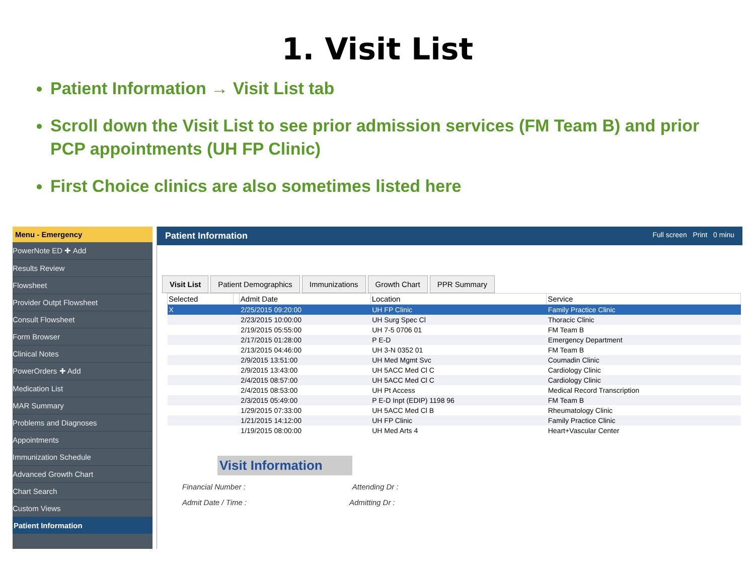1. Visit List
Patient Information → Visit List tab
Scroll down the Visit List to see prior admission services (FM Team B) and prior PCP appointments (UH FP Clinic)
First Choice clinics are also sometimes listed here
Menu - Emergency
PowerNote ED ✚ Add
Results Review
Flowsheet
Provider Outpt Flowsheet
Consult Flowsheet
Form Browser
Clinical Notes
PowerOrders ✚ Add
Medication List
MAR Summary
Problems and Diagnoses
Appointments
Immunization Schedule
Advanced Growth Chart
Chart Search
Custom Views
Patient Information
Patient Information Full screen Print 0 minu
Visit List Patient Demographics Immunizations Growth Chart PPR Summary
| Selected | | Admit Date | Location | Service |
| --- | --- | --- | --- | --- |
| X | | 2/25/2015 09:20:00 | UH FP Clinic | Family Practice Clinic |
| | | 2/23/2015 10:00:00 | UH Surg Spec Cl | Thoracic Clinic |
| | | 2/19/2015 05:55:00 | UH 7-5 0706 01 | FM Team B |
| | | 2/17/2015 01:28:00 | P E-D | Emergency Department |
| | | 2/13/2015 04:46:00 | UH 3-N 0352 01 | FM Team B |
| | | 2/9/2015 13:51:00 | UH Med Mgmt Svc | Coumadin Clinic |
| | | 2/9/2015 13:43:00 | UH 5ACC Med Cl C | Cardiology Clinic |
| | | 2/4/2015 08:57:00 | UH 5ACC Med Cl C | Cardiology Clinic |
| | | 2/4/2015 08:53:00 | UH Pt Access | Medical Record Transcription |
| | | 2/3/2015 05:49:00 | P E-D Inpt (EDIP) 1198 96 | FM Team B |
| | | 1/29/2015 07:33:00 | UH 5ACC Med Cl B | Rheumatology Clinic |
| | | 1/21/2015 14:12:00 | UH FP Clinic | Family Practice Clinic |
| | | 1/19/2015 08:00:00 | UH Med Arts 4 | Heart+Vascular Center |
Visit Information
Financial Number : Attending Dr :
Admit Date / Time : Admitting Dr :